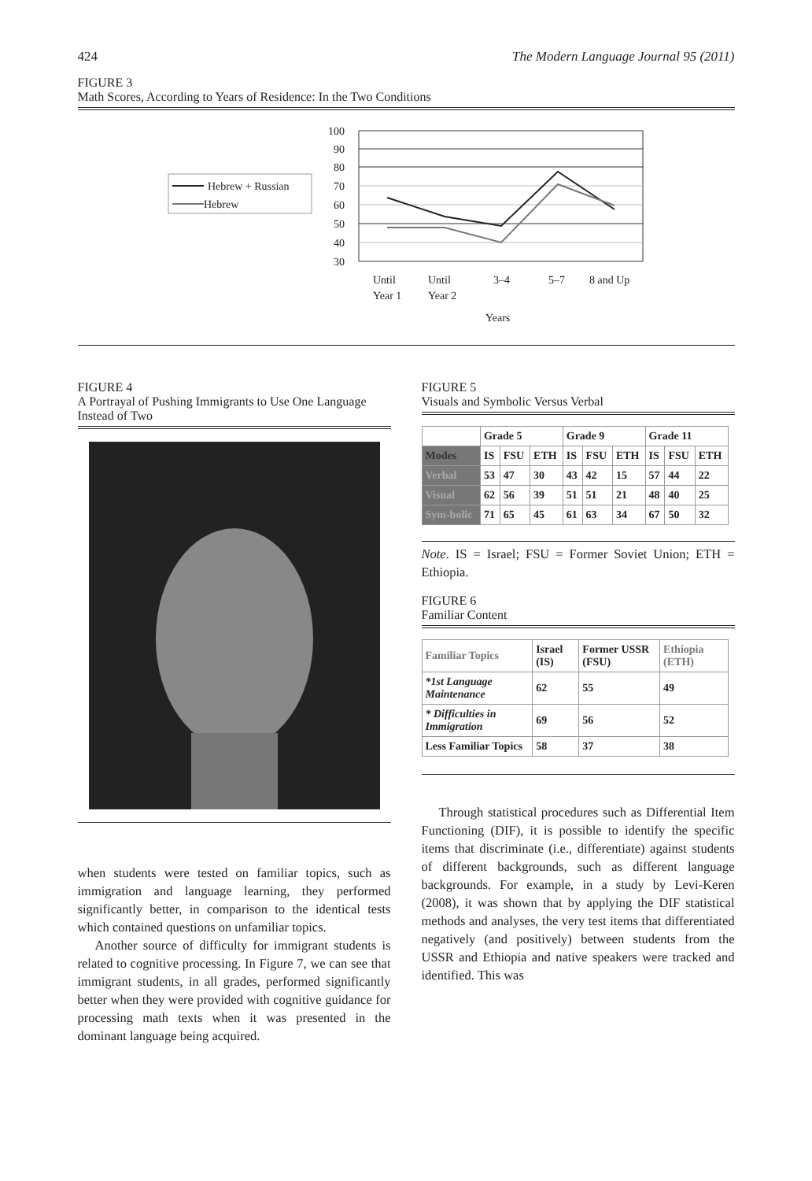424 The Modern Language Journal 95 (2011)
FIGURE 3
Math Scores, According to Years of Residence: In the Two Conditions
Hebrew + Russian
Hebrew
100
90
80
70
60
50
40
30
Until
Year 1
Until
Year 2
3–4
5–7
8 and Up
Years
FIGURE 4
A Portrayal of Pushing Immigrants to Use One Language Instead of Two
when students were tested on familiar topics, such as immigration and language learning, they performed significantly better, in comparison to the identical tests which contained questions on unfamiliar topics.
Another source of difficulty for immigrant students is related to cognitive processing. In Figure 7, we can see that immigrant students, in all grades, performed significantly better when they were provided with cognitive guidance for processing math texts when it was presented in the dominant language being acquired.
FIGURE 5
Visuals and Symbolic Versus Verbal
| | Grade 5 | | | Grade 9 | | | Grade 11 | | |
| --- | --- | --- | --- | --- | --- | --- | --- | --- | --- |
| Modes | IS | FSU | ETH | IS | FSU | ETH | IS | FSU | ETH |
| Verbal | 53 | 47 | 30 | 43 | 42 | 15 | 57 | 44 | 22 |
| Visual | 62 | 56 | 39 | 51 | 51 | 21 | 48 | 40 | 25 |
| Sym-bolic | 71 | 65 | 45 | 61 | 63 | 34 | 67 | 50 | 32 |
Note. IS = Israel; FSU = Former Soviet Union; ETH = Ethiopia.
FIGURE 6
Familiar Content
| Familiar Topics | Israel (IS) | Former USSR (FSU) | Ethiopia (ETH) |
| --- | --- | --- | --- |
| *1st Language Maintenance | 62 | 55 | 49 |
| * Difficulties in Immigration | 69 | 56 | 52 |
| Less Familiar Topics | 58 | 37 | 38 |
Through statistical procedures such as Differential Item Functioning (DIF), it is possible to identify the specific items that discriminate (i.e., differentiate) against students of different backgrounds, such as different language backgrounds. For example, in a study by Levi-Keren (2008), it was shown that by applying the DIF statistical methods and analyses, the very test items that differentiated negatively (and positively) between students from the USSR and Ethiopia and native speakers were tracked and identified. This was